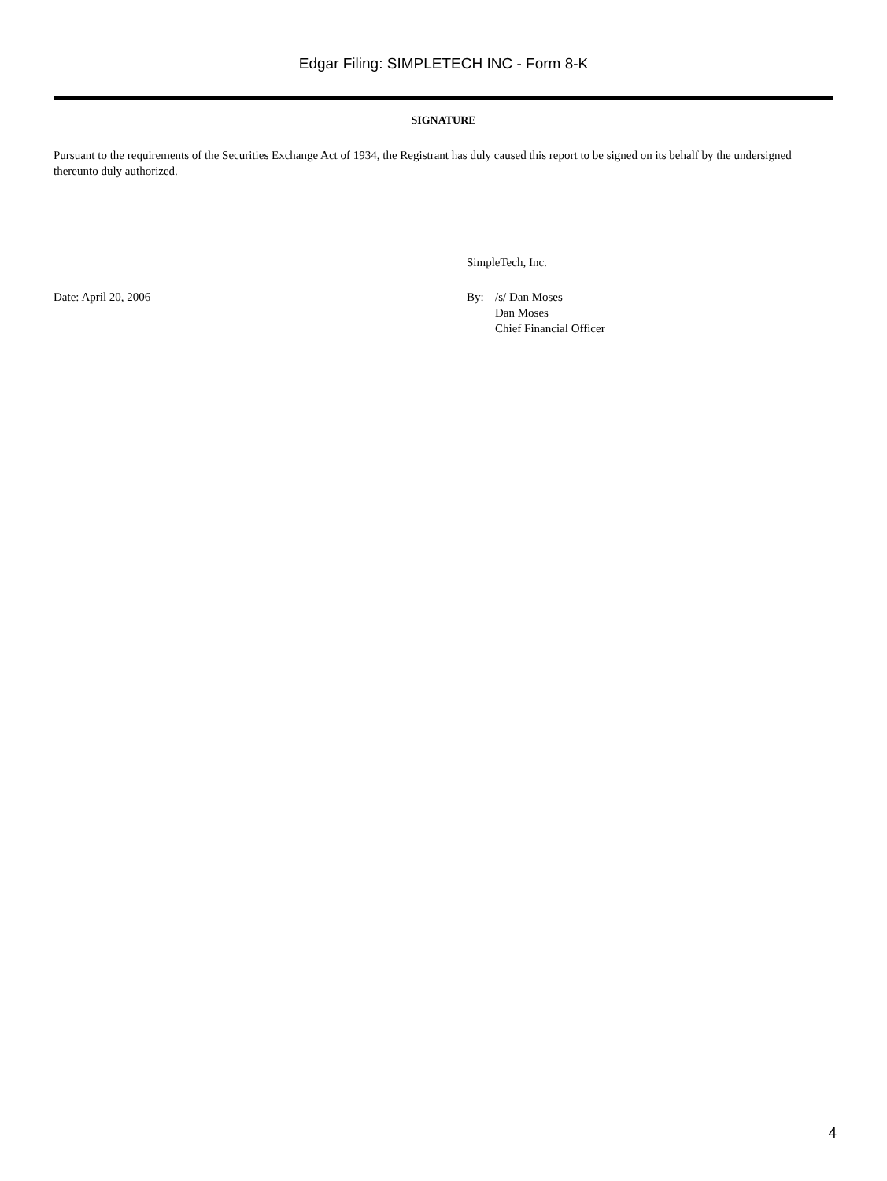Edgar Filing: SIMPLETECH INC - Form 8-K
SIGNATURE
Pursuant to the requirements of the Securities Exchange Act of 1934, the Registrant has duly caused this report to be signed on its behalf by the undersigned thereunto duly authorized.
SimpleTech, Inc.
Date: April 20, 2006 By: /s/ Dan Moses
Dan Moses
Chief Financial Officer
4